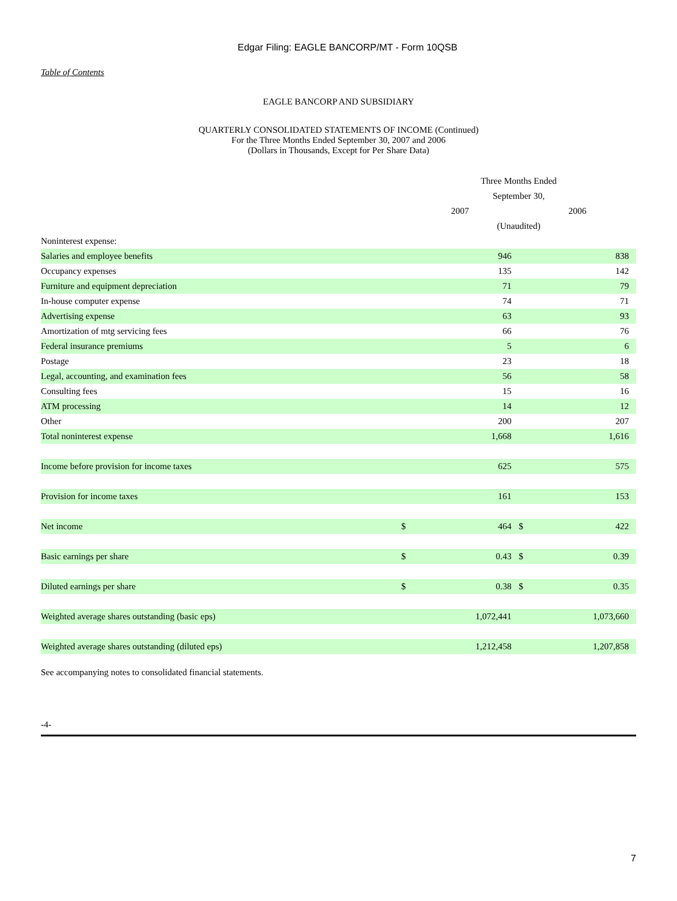Edgar Filing: EAGLE BANCORP/MT - Form 10QSB
Table of Contents
EAGLE BANCORP AND SUBSIDIARY
QUARTERLY CONSOLIDATED STATEMENTS OF INCOME (Continued)
For the Three Months Ended September 30, 2007 and 2006
(Dollars in Thousands, Except for Per Share Data)
| | Three Months Ended September 30, | | | |
| | 2007 | | 2006 | |
| | (Unaudited) | | | |
| Noninterest expense: | | | | |
| Salaries and employee benefits | | 946 | | 838 |
| Occupancy expenses | | 135 | | 142 |
| Furniture and equipment depreciation | | 71 | | 79 |
| In-house computer expense | | 74 | | 71 |
| Advertising expense | | 63 | | 93 |
| Amortization of mtg servicing fees | | 66 | | 76 |
| Federal insurance premiums | | 5 | | 6 |
| Postage | | 23 | | 18 |
| Legal, accounting, and examination fees | | 56 | | 58 |
| Consulting fees | | 15 | | 16 |
| ATM processing | | 14 | | 12 |
| Other | | 200 | | 207 |
| Total noninterest expense | | 1,668 | | 1,616 |
| Income before provision for income taxes | | 625 | | 575 |
| Provision for income taxes | | 161 | | 153 |
| Net income | $ | 464 | $ | 422 |
| Basic earnings per share | $ | 0.43 | $ | 0.39 |
| Diluted earnings per share | $ | 0.38 | $ | 0.35 |
| Weighted average shares outstanding (basic eps) | | 1,072,441 | | 1,073,660 |
| Weighted average shares outstanding (diluted eps) | | 1,212,458 | | 1,207,858 |
See accompanying notes to consolidated financial statements.
-4-
7